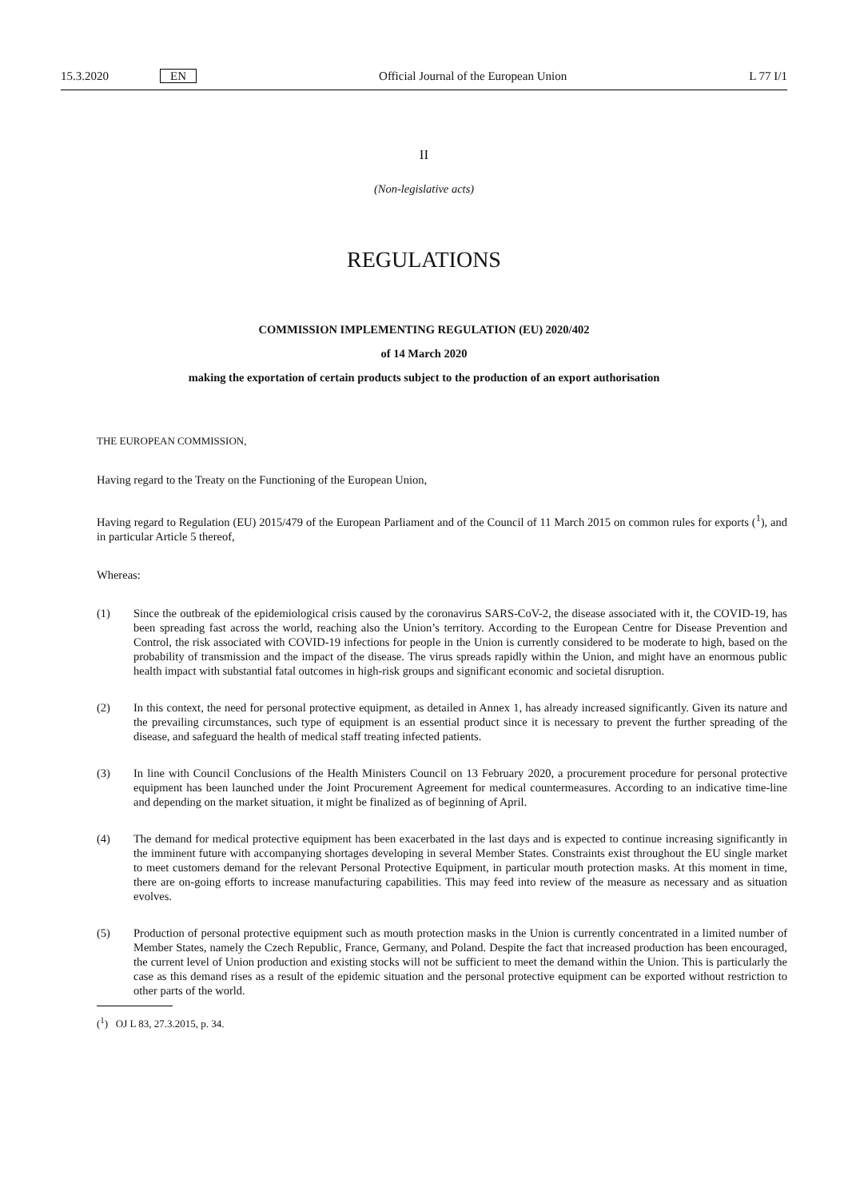15.3.2020 EN Official Journal of the European Union L 77 I/1
II
(Non-legislative acts)
REGULATIONS
COMMISSION IMPLEMENTING REGULATION (EU) 2020/402
of 14 March 2020
making the exportation of certain products subject to the production of an export authorisation
THE EUROPEAN COMMISSION,
Having regard to the Treaty on the Functioning of the European Union,
Having regard to Regulation (EU) 2015/479 of the European Parliament and of the Council of 11 March 2015 on common rules for exports (<sup>1</sup>), and in particular Article 5 thereof,
Whereas:
(1) Since the outbreak of the epidemiological crisis caused by the coronavirus SARS-CoV-2, the disease associated with it, the COVID-19, has been spreading fast across the world, reaching also the Union’s territory. According to the European Centre for Disease Prevention and Control, the risk associated with COVID-19 infections for people in the Union is currently considered to be moderate to high, based on the probability of transmission and the impact of the disease. The virus spreads rapidly within the Union, and might have an enormous public health impact with substantial fatal outcomes in high-risk groups and significant economic and societal disruption.
(2) In this context, the need for personal protective equipment, as detailed in Annex 1, has already increased significantly. Given its nature and the prevailing circumstances, such type of equipment is an essential product since it is necessary to prevent the further spreading of the disease, and safeguard the health of medical staff treating infected patients.
(3) In line with Council Conclusions of the Health Ministers Council on 13 February 2020, a procurement procedure for personal protective equipment has been launched under the Joint Procurement Agreement for medical countermeasures. According to an indicative time-line and depending on the market situation, it might be finalized as of beginning of April.
(4) The demand for medical protective equipment has been exacerbated in the last days and is expected to continue increasing significantly in the imminent future with accompanying shortages developing in several Member States. Constraints exist throughout the EU single market to meet customers demand for the relevant Personal Protective Equipment, in particular mouth protection masks. At this moment in time, there are on-going efforts to increase manufacturing capabilities. This may feed into review of the measure as necessary and as situation evolves.
(5) Production of personal protective equipment such as mouth protection masks in the Union is currently concentrated in a limited number of Member States, namely the Czech Republic, France, Germany, and Poland. Despite the fact that increased production has been encouraged, the current level of Union production and existing stocks will not be sufficient to meet the demand within the Union. This is particularly the case as this demand rises as a result of the epidemic situation and the personal protective equipment can be exported without restriction to other parts of the world.
(<sup>1</sup>) OJ L 83, 27.3.2015, p. 34.